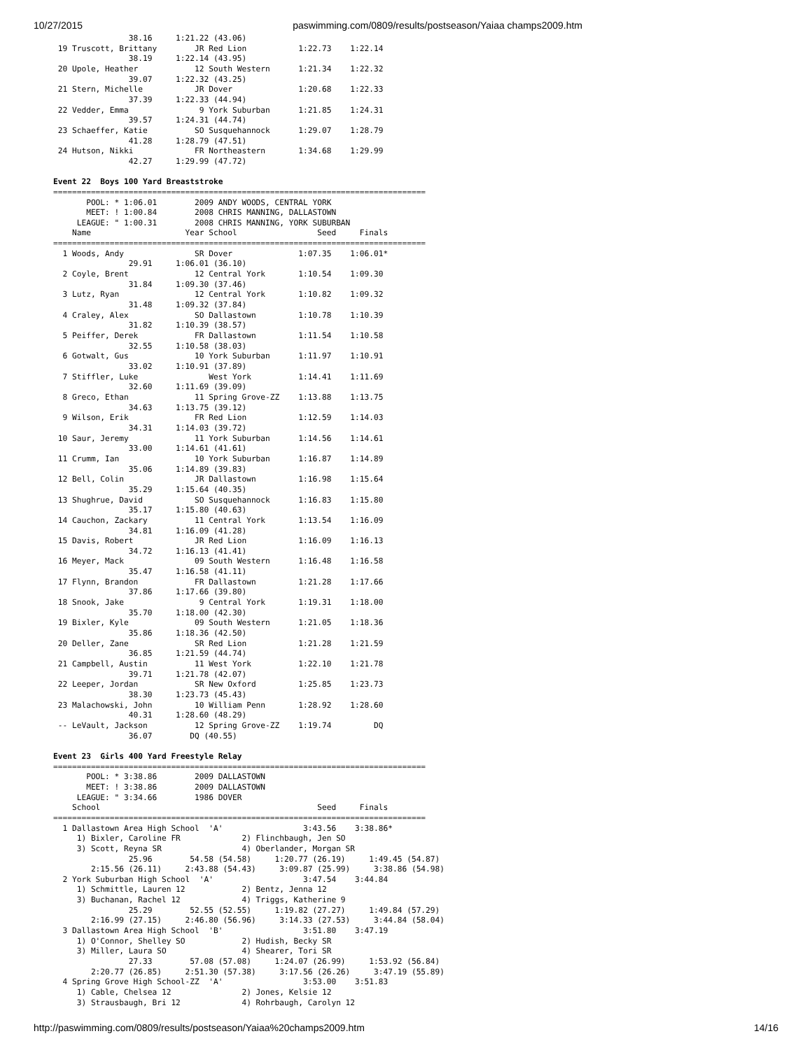10/27/2015 paswimming.com/0809/results/postseason/Yaiaa champs2009.htm
                38.16     1:21.22 (43.06)
 19 Truscott, Brittany        JR Red Lion           1:22.73    1:22.14
                38.19     1:22.14 (43.95)
 20 Upole, Heather            12 South Western      1:21.34    1:22.32
                39.07     1:22.32 (43.25)
 21 Stern, Michelle           JR Dover              1:20.68    1:22.33
                37.39     1:22.33 (44.94)
 22 Vedder, Emma               9 York Suburban      1:21.85    1:24.31
                39.57     1:24.31 (44.74)
 23 Schaeffer, Katie          SO Susquehannock      1:29.07    1:28.79
                41.28     1:28.79 (47.51)
 24 Hutson, Nikki             FR Northeastern       1:34.68    1:29.99
                42.27     1:29.99 (47.72)

Event 22  Boys 100 Yard Breaststroke
===============================================================================
       POOL: * 1:06.01        2009 ANDY WOODS, CENTRAL YORK
       MEET: ! 1:00.84        2008 CHRIS MANNING, DALLASTOWN
     LEAGUE: " 1:00.31        2008 CHRIS MANNING, YORK SUBURBAN
    Name                    Year School                 Seed     Finals
===============================================================================
  1 Woods, Andy               SR Dover              1:07.35    1:06.01*
                29.91     1:06.01 (36.10)
  2 Coyle, Brent              12 Central York       1:10.54    1:09.30
                31.84     1:09.30 (37.46)
  3 Lutz, Ryan                12 Central York       1:10.82    1:09.32
                31.48     1:09.32 (37.84)
  4 Craley, Alex              SO Dallastown         1:10.78    1:10.39
                31.82     1:10.39 (38.57)
  5 Peiffer, Derek            FR Dallastown         1:11.54    1:10.58
                32.55     1:10.58 (38.03)
  6 Gotwalt, Gus              10 York Suburban      1:11.97    1:10.91
                33.02     1:10.91 (37.89)
  7 Stiffler, Luke               West York          1:14.41    1:11.69
                32.60     1:11.69 (39.09)
  8 Greco, Ethan              11 Spring Grove-ZZ    1:13.88    1:13.75
                34.63     1:13.75 (39.12)
  9 Wilson, Erik              FR Red Lion           1:12.59    1:14.03
                34.31     1:14.03 (39.72)
 10 Saur, Jeremy              11 York Suburban      1:14.56    1:14.61
                33.00     1:14.61 (41.61)
 11 Crumm, Ian                10 York Suburban      1:16.87    1:14.89
                35.06     1:14.89 (39.83)
 12 Bell, Colin               JR Dallastown         1:16.98    1:15.64
                35.29     1:15.64 (40.35)
 13 Shughrue, David           SO Susquehannock      1:16.83    1:15.80
                35.17     1:15.80 (40.63)
 14 Cauchon, Zackary          11 Central York       1:13.54    1:16.09
                34.81     1:16.09 (41.28)
 15 Davis, Robert             JR Red Lion           1:16.09    1:16.13
                34.72     1:16.13 (41.41)
 16 Meyer, Mack               09 South Western      1:16.48    1:16.58
                35.47     1:16.58 (41.11)
 17 Flynn, Brandon            FR Dallastown         1:21.28    1:17.66
                37.86     1:17.66 (39.80)
 18 Snook, Jake                9 Central York       1:19.31    1:18.00
                35.70     1:18.00 (42.30)
 19 Bixler, Kyle              09 South Western      1:21.05    1:18.36
                35.86     1:18.36 (42.50)
 20 Deller, Zane              SR Red Lion           1:21.28    1:21.59
                36.85     1:21.59 (44.74)
 21 Campbell, Austin          11 West York          1:22.10    1:21.78
                39.71     1:21.78 (42.07)
 22 Leeper, Jordan            SR New Oxford         1:25.85    1:23.73
                38.30     1:23.73 (45.43)
 23 Malachowski, John         10 William Penn       1:28.92    1:28.60
                40.31     1:28.60 (48.29)
 -- LeVault, Jackson          12 Spring Grove-ZZ    1:19.74         DQ
                36.07        DQ (40.55)

Event 23  Girls 400 Yard Freestyle Relay
===============================================================================
       POOL: * 3:38.86        2009 DALLASTOWN
       MEET: ! 3:38.86        2009 DALLASTOWN
     LEAGUE: " 3:34.66        1986 DOVER
    School                                              Seed     Finals
===============================================================================
  1 Dallastown Area High School  'A'                 3:43.56    3:38.86*
     1) Bixler, Caroline FR             2) Flinchbaugh, Jen SO
     3) Scott, Reyna SR                 4) Oberlander, Morgan SR
                25.96        54.58 (54.58)     1:20.77 (26.19)     1:49.45 (54.87)
        2:15.56 (26.11)     2:43.88 (54.43)     3:09.87 (25.99)     3:38.86 (54.98)
  2 York Suburban High School  'A'                   3:47.54    3:44.84
     1) Schmittle, Lauren 12            2) Bentz, Jenna 12
     3) Buchanan, Rachel 12             4) Triggs, Katherine 9
                25.29        52.55 (52.55)     1:19.82 (27.27)     1:49.84 (57.29)
        2:16.99 (27.15)     2:46.80 (56.96)     3:14.33 (27.53)     3:44.84 (58.04)
  3 Dallastown Area High School  'B'                 3:51.80    3:47.19
     1) O'Connor, Shelley SO            2) Hudish, Becky SR
     3) Miller, Laura SO                4) Shearer, Tori SR
                27.33        57.08 (57.08)     1:24.07 (26.99)     1:53.92 (56.84)
        2:20.77 (26.85)     2:51.30 (57.38)     3:17.56 (26.26)     3:47.19 (55.89)
  4 Spring Grove High School-ZZ  'A'                 3:53.00    3:51.83
     1) Cable, Chelsea 12               2) Jones, Kelsie 12
     3) Strausbaugh, Bri 12             4) Rohrbaugh, Carolyn 12
http://paswimming.com/0809/results/postseason/Yaiaa%20champs2009.htm 14/16